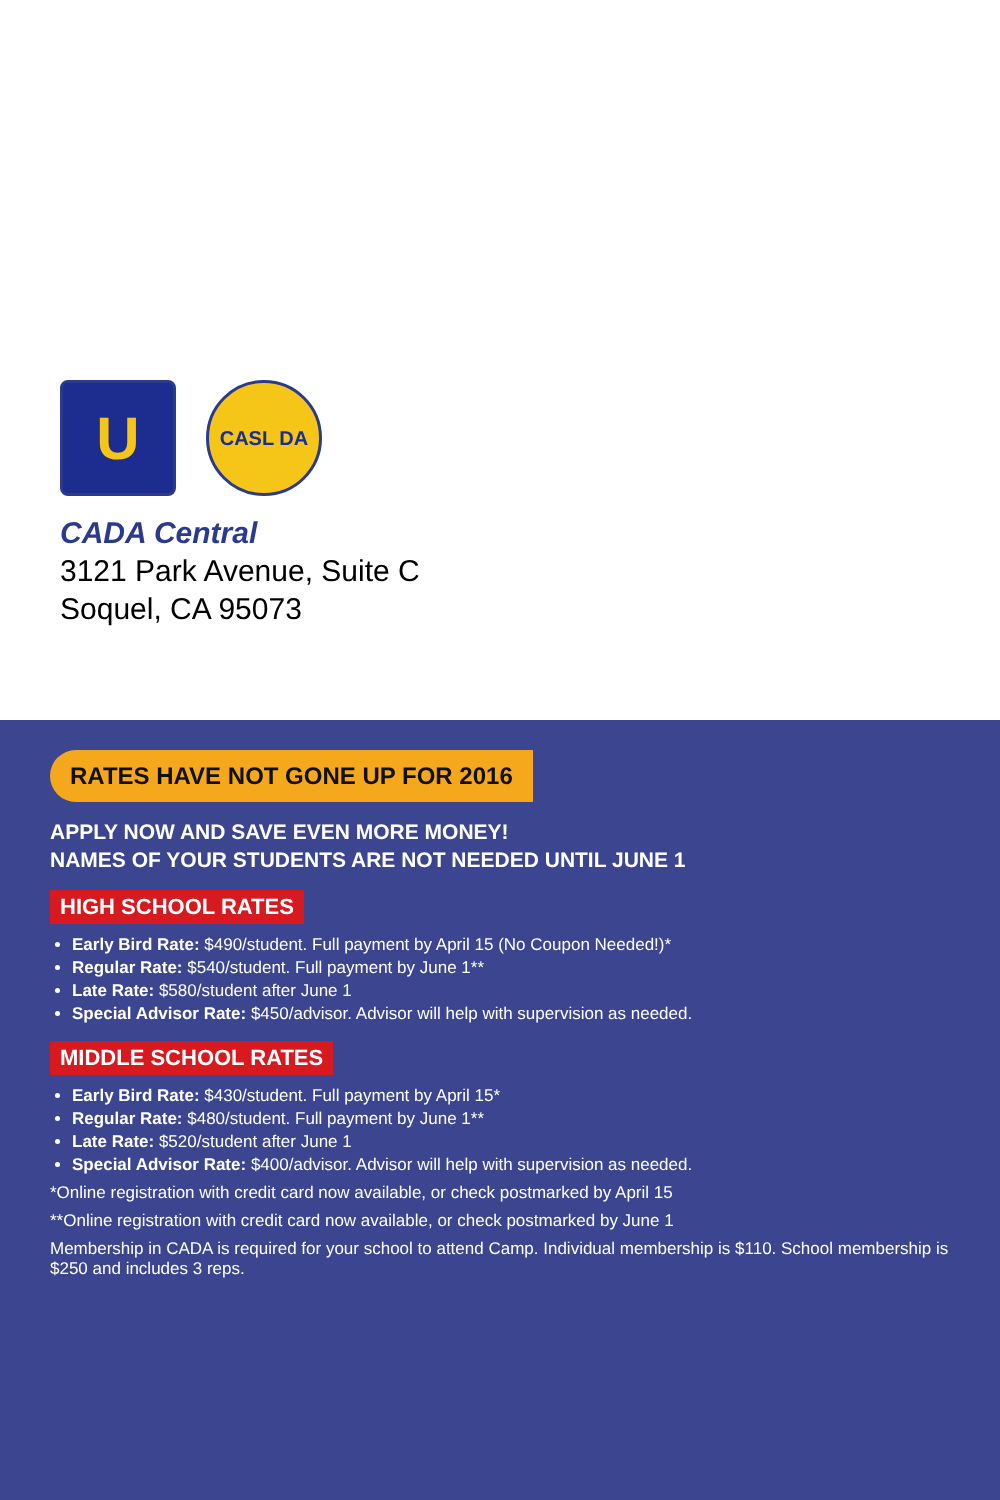U
CASL DA
CADA Central
3121 Park Avenue, Suite C
Soquel, CA 95073
RATES HAVE NOT GONE UP FOR 2016
APPLY NOW AND SAVE EVEN MORE MONEY!
NAMES OF YOUR STUDENTS ARE NOT NEEDED UNTIL JUNE 1
HIGH SCHOOL RATES
Early Bird Rate: $490/student. Full payment by April 15 (No Coupon Needed!)*
Regular Rate: $540/student. Full payment by June 1**
Late Rate: $580/student after June 1
Special Advisor Rate: $450/advisor. Advisor will help with supervision as needed.
MIDDLE SCHOOL RATES
Early Bird Rate: $430/student. Full payment by April 15*
Regular Rate: $480/student. Full payment by June 1**
Late Rate: $520/student after June 1
Special Advisor Rate: $400/advisor. Advisor will help with supervision as needed.
*Online registration with credit card now available, or check postmarked by April 15
**Online registration with credit card now available, or check postmarked by June 1
Membership in CADA is required for your school to attend Camp. Individual membership is $110. School membership is $250 and includes 3 reps.